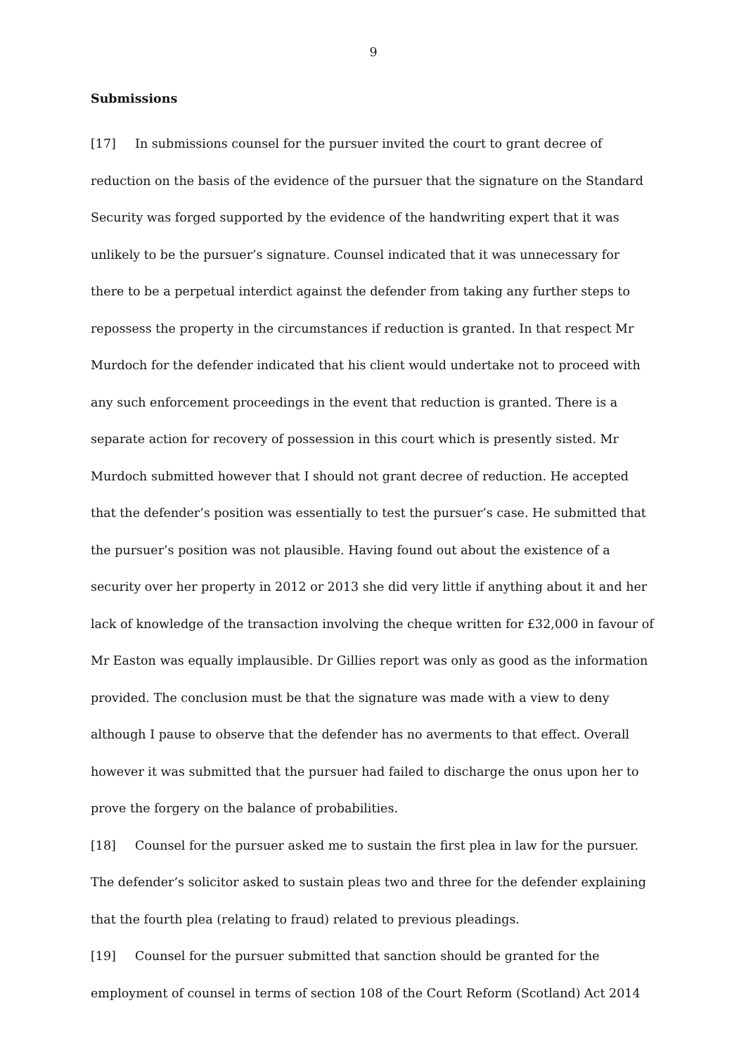9
Submissions
[17] In submissions counsel for the pursuer invited the court to grant decree of reduction on the basis of the evidence of the pursuer that the signature on the Standard Security was forged supported by the evidence of the handwriting expert that it was unlikely to be the pursuer’s signature. Counsel indicated that it was unnecessary for there to be a perpetual interdict against the defender from taking any further steps to repossess the property in the circumstances if reduction is granted. In that respect Mr Murdoch for the defender indicated that his client would undertake not to proceed with any such enforcement proceedings in the event that reduction is granted. There is a separate action for recovery of possession in this court which is presently sisted. Mr Murdoch submitted however that I should not grant decree of reduction. He accepted that the defender’s position was essentially to test the pursuer’s case. He submitted that the pursuer’s position was not plausible. Having found out about the existence of a security over her property in 2012 or 2013 she did very little if anything about it and her lack of knowledge of the transaction involving the cheque written for £32,000 in favour of Mr Easton was equally implausible. Dr Gillies report was only as good as the information provided. The conclusion must be that the signature was made with a view to deny although I pause to observe that the defender has no averments to that effect. Overall however it was submitted that the pursuer had failed to discharge the onus upon her to prove the forgery on the balance of probabilities.
[18] Counsel for the pursuer asked me to sustain the first plea in law for the pursuer. The defender’s solicitor asked to sustain pleas two and three for the defender explaining that the fourth plea (relating to fraud) related to previous pleadings.
[19] Counsel for the pursuer submitted that sanction should be granted for the employment of counsel in terms of section 108 of the Court Reform (Scotland) Act 2014